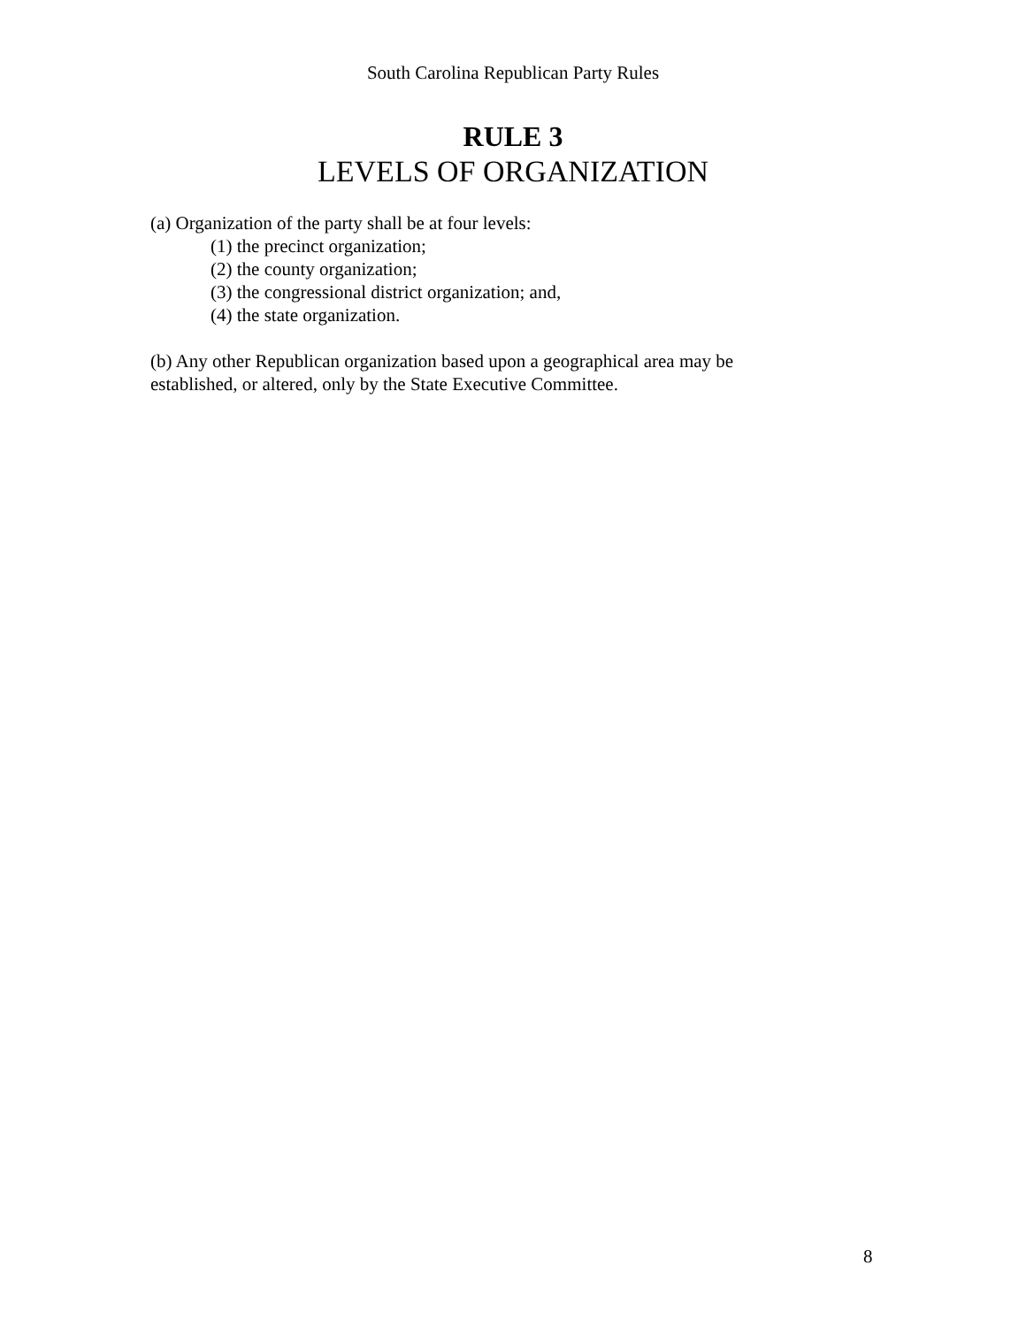South Carolina Republican Party Rules
RULE 3
LEVELS OF ORGANIZATION
(a) Organization of the party shall be at four levels:
(1) the precinct organization;
(2) the county organization;
(3) the congressional district organization; and,
(4) the state organization.
(b) Any other Republican organization based upon a geographical area may be
established, or altered, only by the State Executive Committee.
8